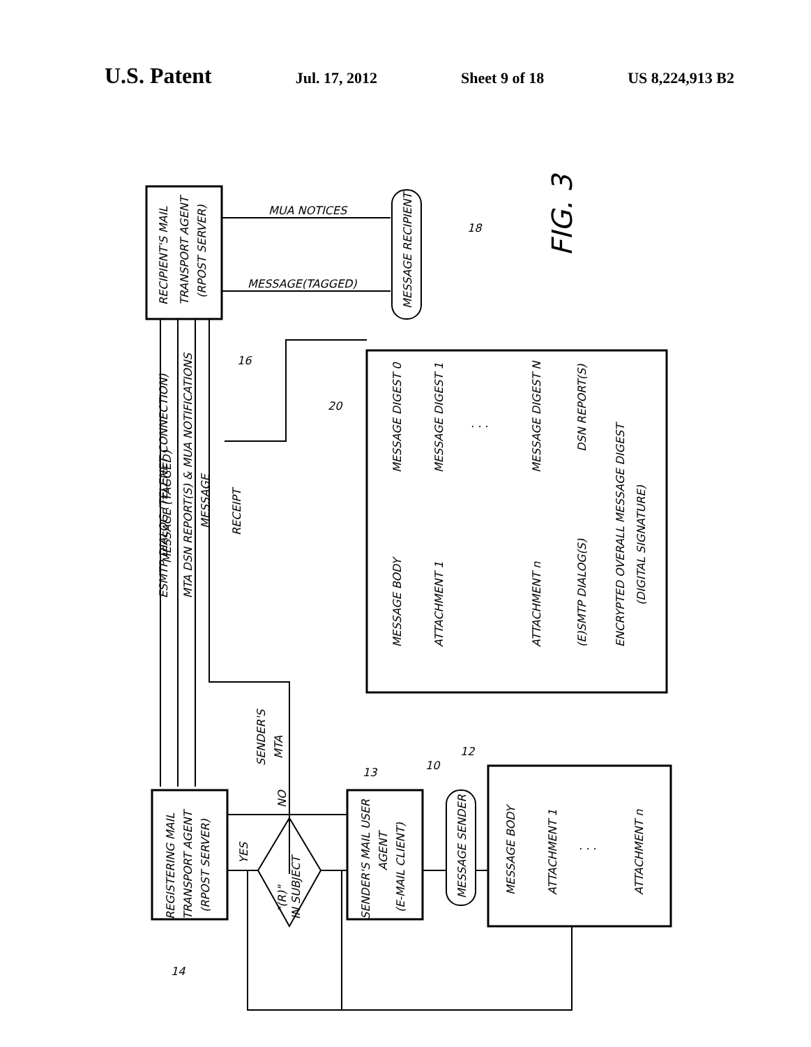U.S. Patent Jul. 17, 2012 Sheet 9 of 18 US 8,224,913 B2
ESMTP DIALOG (TELENET CONNECTION)
MESSAGE (TAGGED)
MTA DSN REPORT(S) & MUA NOTIFICATIONS
MESSAGE
RECEIPT
RECIPIENT'S MAIL
TRANSPORT AGENT
(RPOST SERVER)
MUA NOTICES
MESSAGE(TAGGED)
MESSAGE RECIPIENT
18
16
20
FIG. 3
MESSAGE DIGEST 0
MESSAGE DIGEST 1
. . .
MESSAGE DIGEST N
DSN REPORT(S)
MESSAGE BODY
ATTACHMENT 1
ATTACHMENT n
(E)SMTP DIALOG(S)
ENCRYPTED OVERALL MESSAGE DIGEST
(DIGITAL SIGNATURE)
SENDER'S
MTA
NO
YES
"(R)"
IN SUBJECT
REGISTERING MAIL
TRANSPORT AGENT
(RPOST SERVER)
SENDER'S MAIL USER
AGENT
(E-MAIL CLIENT)
MESSAGE SENDER
13
10
12
14
MESSAGE BODY
ATTACHMENT 1
. . .
ATTACHMENT n